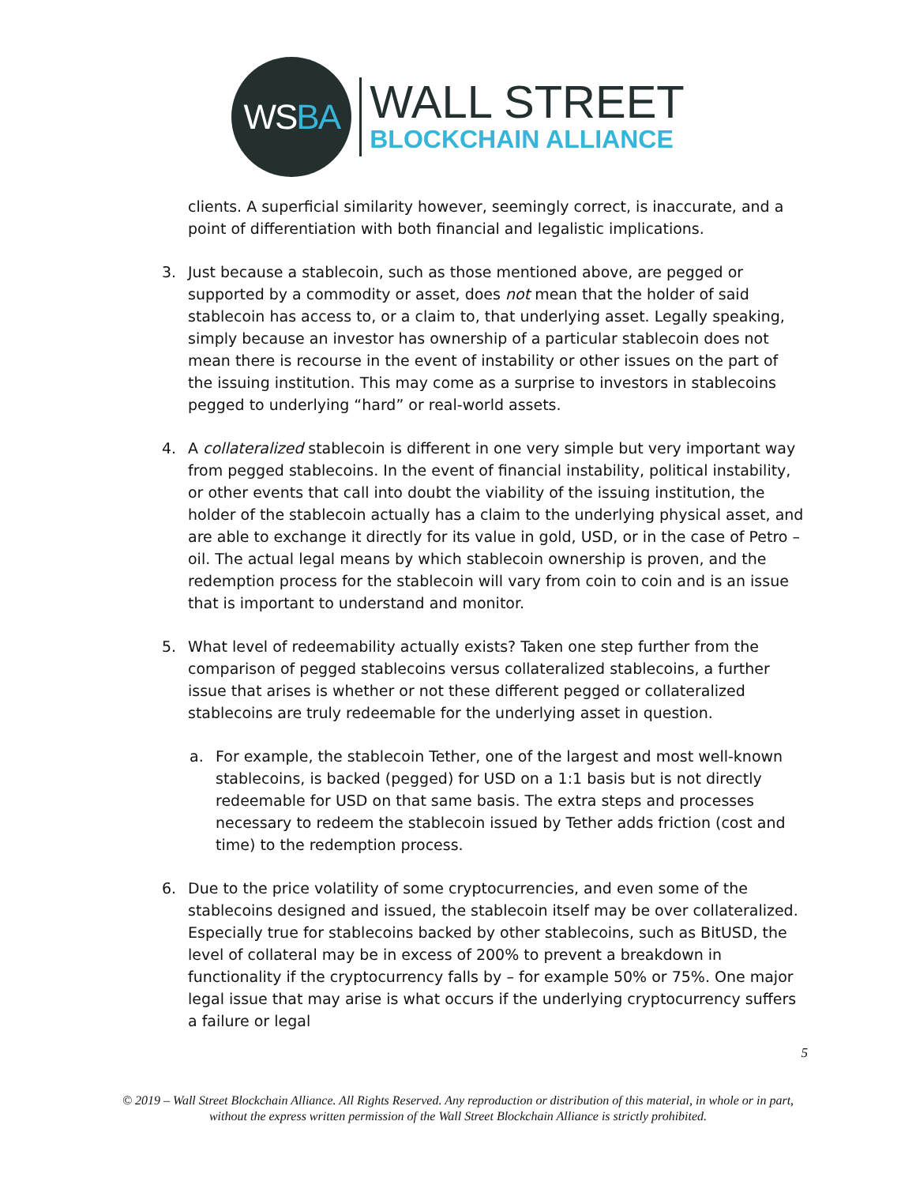WS BA
WALL STREET
BLOCKCHAIN ALLIANCE
clients. A superficial similarity however, seemingly correct, is inaccurate, and a point of differentiation with both financial and legalistic implications.
3. Just because a stablecoin, such as those mentioned above, are pegged or supported by a commodity or asset, does not mean that the holder of said stablecoin has access to, or a claim to, that underlying asset. Legally speaking, simply because an investor has ownership of a particular stablecoin does not mean there is recourse in the event of instability or other issues on the part of the issuing institution. This may come as a surprise to investors in stablecoins pegged to underlying “hard” or real-world assets.
4. A collateralized stablecoin is different in one very simple but very important way from pegged stablecoins. In the event of financial instability, political instability, or other events that call into doubt the viability of the issuing institution, the holder of the stablecoin actually has a claim to the underlying physical asset, and are able to exchange it directly for its value in gold, USD, or in the case of Petro – oil. The actual legal means by which stablecoin ownership is proven, and the redemption process for the stablecoin will vary from coin to coin and is an issue that is important to understand and monitor.
5. What level of redeemability actually exists? Taken one step further from the comparison of pegged stablecoins versus collateralized stablecoins, a further issue that arises is whether or not these different pegged or collateralized stablecoins are truly redeemable for the underlying asset in question.
a. For example, the stablecoin Tether, one of the largest and most well-known stablecoins, is backed (pegged) for USD on a 1:1 basis but is not directly redeemable for USD on that same basis. The extra steps and processes necessary to redeem the stablecoin issued by Tether adds friction (cost and time) to the redemption process.
6. Due to the price volatility of some cryptocurrencies, and even some of the stablecoins designed and issued, the stablecoin itself may be over collateralized. Especially true for stablecoins backed by other stablecoins, such as BitUSD, the level of collateral may be in excess of 200% to prevent a breakdown in functionality if the cryptocurrency falls by – for example 50% or 75%. One major legal issue that may arise is what occurs if the underlying cryptocurrency suffers a failure or legal
5
© 2019 – Wall Street Blockchain Alliance. All Rights Reserved. Any reproduction or distribution of this material, in whole or in part, without the express written permission of the Wall Street Blockchain Alliance is strictly prohibited.